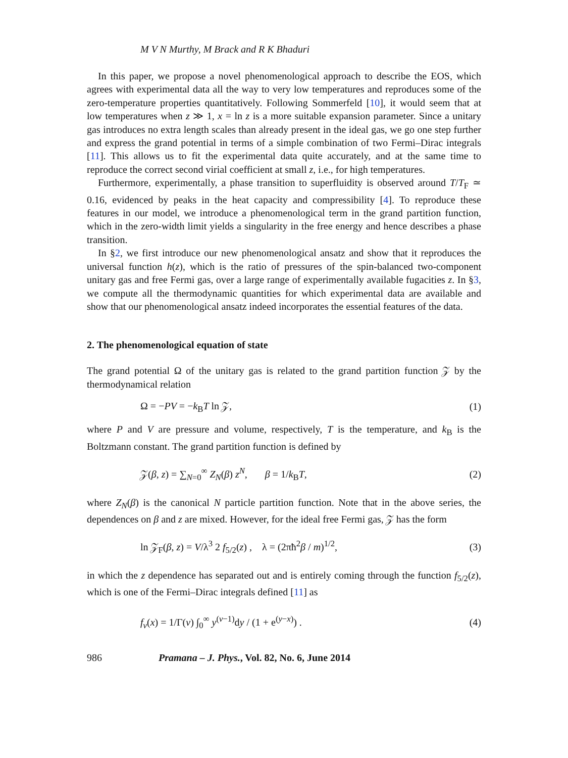M V N Murthy, M Brack and R K Bhaduri
In this paper, we propose a novel phenomenological approach to describe the EOS, which agrees with experimental data all the way to very low temperatures and reproduces some of the zero-temperature properties quantitatively. Following Sommerfeld [10], it would seem that at low temperatures when z ≫ 1, x = ln z is a more suitable expansion parameter. Since a unitary gas introduces no extra length scales than already present in the ideal gas, we go one step further and express the grand potential in terms of a simple combination of two Fermi–Dirac integrals [11]. This allows us to fit the experimental data quite accurately, and at the same time to reproduce the correct second virial coefficient at small z, i.e., for high temperatures.
Furthermore, experimentally, a phase transition to superfluidity is observed around T/T<sub>F</sub> ≃ 0.16, evidenced by peaks in the heat capacity and compressibility [4]. To reproduce these features in our model, we introduce a phenomenological term in the grand partition function, which in the zero-width limit yields a singularity in the free energy and hence describes a phase transition.
In §2, we first introduce our new phenomenological ansatz and show that it reproduces the universal function h(z), which is the ratio of pressures of the spin-balanced two-component unitary gas and free Fermi gas, over a large range of experimentally available fugacities z. In §3, we compute all the thermodynamic quantities for which experimental data are available and show that our phenomenological ansatz indeed incorporates the essential features of the data.
2. The phenomenological equation of state
The grand potential Ω of the unitary gas is related to the grand partition function 𝒵 by the thermodynamical relation
Ω = −PV = −k<sub>B</sub>T ln 𝒵, (1)
where P and V are pressure and volume, respectively, T is the temperature, and k<sub>B</sub> is the Boltzmann constant. The grand partition function is defined by
𝒵(β, z) = ∑<sub>N=0</sub><sup>∞</sup> Z<sub>N</sub>(β) z<sup>N</sup>, β = 1/k<sub>B</sub>T, (2)
where Z<sub>N</sub>(β) is the canonical N particle partition function. Note that in the above series, the dependences on β and z are mixed. However, for the ideal free Fermi gas, 𝒵 has the form
ln 𝒵<sub>F</sub>(β, z) = V/λ<sup>3</sup> 2 f<sub>5/2</sub>(z) , λ = (2πħ<sup>2</sup>β / m)<sup>1/2</sup>, (3)
in which the z dependence has separated out and is entirely coming through the function f<sub>5/2</sub>(z), which is one of the Fermi–Dirac integrals defined [11] as
f<sub>ν</sub>(x) = 1/Γ(ν) ∫<sub>0</sub><sup>∞</sup> y<sup>(ν−1)</sup>dy / (1 + e<sup>(y−x)</sup>) . (4)
986 Pramana – J. Phys., Vol. 82, No. 6, June 2014